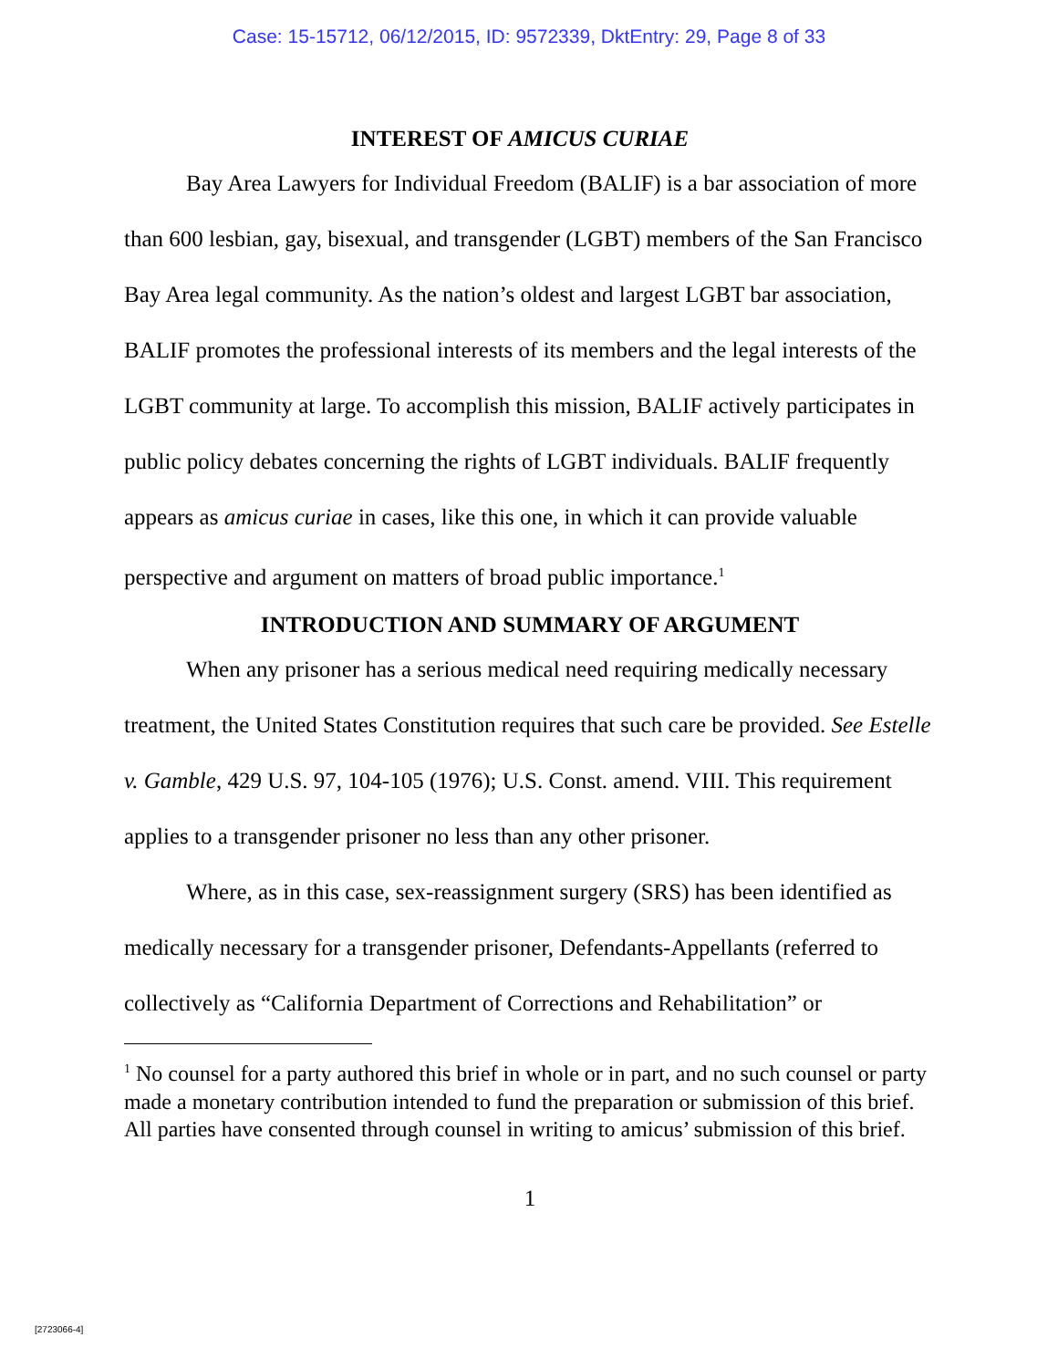Case: 15-15712, 06/12/2015, ID: 9572339, DktEntry: 29, Page 8 of 33
INTEREST OF AMICUS CURIAE
Bay Area Lawyers for Individual Freedom (BALIF) is a bar association of more than 600 lesbian, gay, bisexual, and transgender (LGBT) members of the San Francisco Bay Area legal community. As the nation’s oldest and largest LGBT bar association, BALIF promotes the professional interests of its members and the legal interests of the LGBT community at large. To accomplish this mission, BALIF actively participates in public policy debates concerning the rights of LGBT individuals. BALIF frequently appears as amicus curiae in cases, like this one, in which it can provide valuable perspective and argument on matters of broad public importance.<sup>1</sup>
INTRODUCTION AND SUMMARY OF ARGUMENT
When any prisoner has a serious medical need requiring medically necessary treatment, the United States Constitution requires that such care be provided. See Estelle v. Gamble, 429 U.S. 97, 104-105 (1976); U.S. Const. amend. VIII. This requirement applies to a transgender prisoner no less than any other prisoner.
Where, as in this case, sex-reassignment surgery (SRS) has been identified as medically necessary for a transgender prisoner, Defendants-Appellants (referred to collectively as “California Department of Corrections and Rehabilitation” or
<sup>1</sup> No counsel for a party authored this brief in whole or in part, and no such counsel or party made a monetary contribution intended to fund the preparation or submission of this brief. All parties have consented through counsel in writing to amicus’ submission of this brief.
1
[2723066-4]